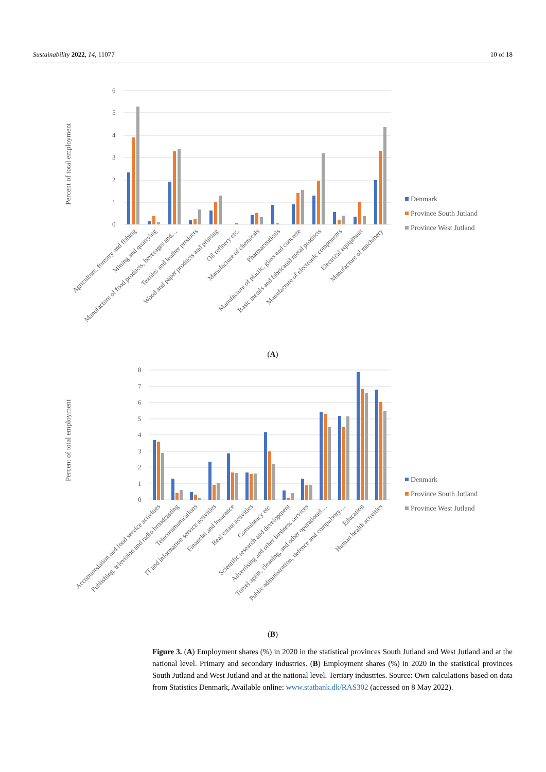Sustainability 2022, 14, 11077 10 of 18
6
5
4
3
2
1
0
Percent of total employment
Agriculture, forestry and fishing
Mining and quarrying
Manufacture of food products, beverages and…
Textiles and leather products
Wood and paper products and printing
Oil refinery etc.
Manufacture of chemicals
Pharmaceuticals
Manufacture of plastic, glass and concrete
Basic metals and fabricated metal products
Manufacture of electronic components
Electrical equipment
Manufacture of machinery
Denmark
Province South Jutland
Province West Jutland
(A)
8
7
6
5
4
3
2
1
0
Percent of total employment
Accommodation and food service activities
Publishing, television and radio broadcasting
Telecommunications
IT and information service activities
Financial and insurance
Real estate activities
Consultancy etc.
Scientific research and development
Advertising and other business services
Travel agent, cleaning, and other operationel…
Public administration, defence and compulsory…
Education
Human health activities
Denmark
Province South Jutland
Province West Jutland
(B)
Figure 3. (A) Employment shares (%) in 2020 in the statistical provinces South Jutland and West Jutland and at the national level. Primary and secondary industries. (B) Employment shares (%) in 2020 in the statistical provinces South Jutland and West Jutland and at the national level. Tertiary industries. Source: Own calculations based on data from Statistics Denmark, Available online: www.statbank.dk/RAS302 (accessed on 8 May 2022).